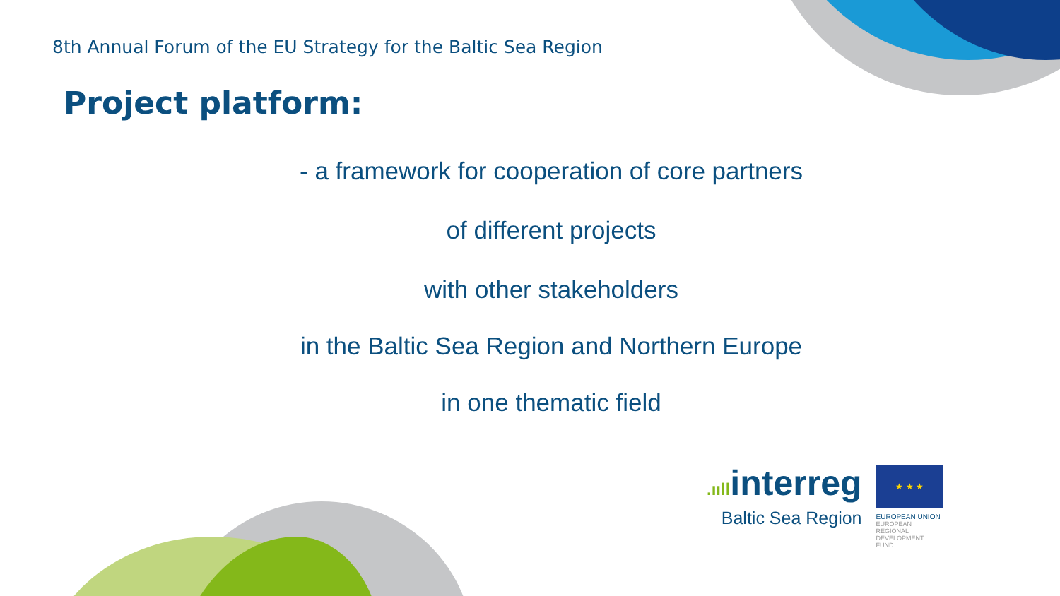8th Annual Forum of the EU Strategy for the Baltic Sea Region
Project platform:
- a framework for cooperation of core partners
of different projects
with other stakeholders
in the Baltic Sea Region and Northern Europe
in one thematic field
.ııllinterreg
Baltic Sea Region
★ ★ ★
EUROPEAN UNION
EUROPEAN
REGIONAL
DEVELOPMENT
FUND